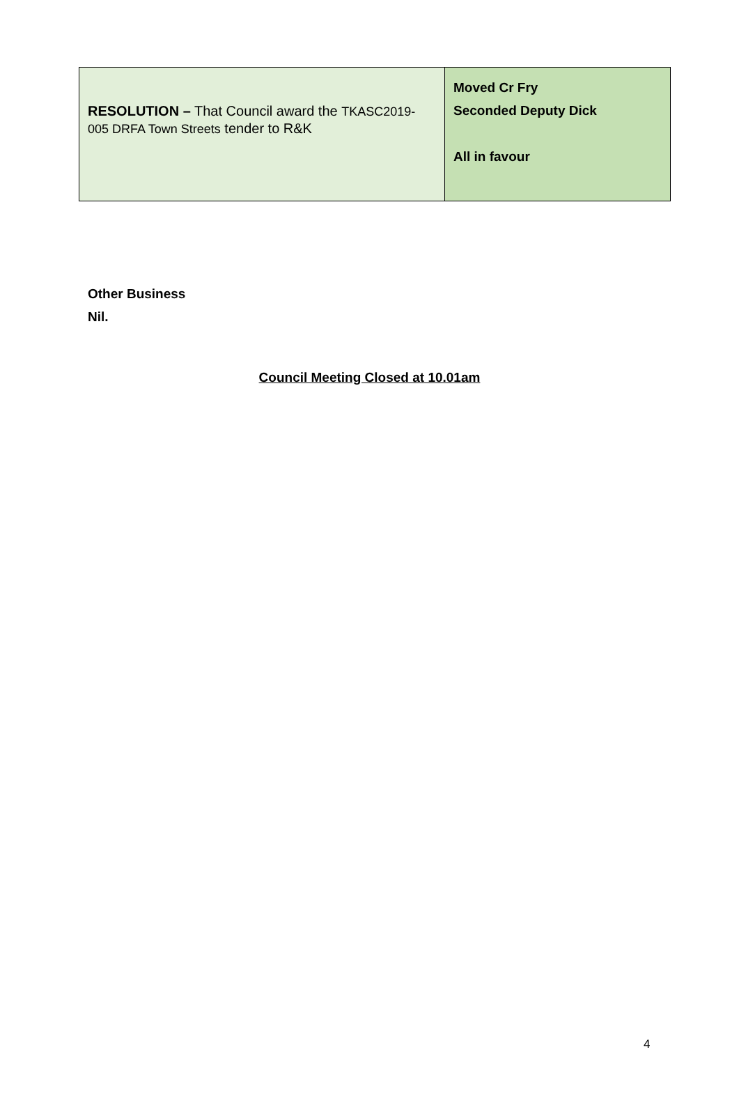| RESOLUTION – That Council award the TKASC2019-005 DRFA Town Streets tender to R&K | Moved Cr Fry Seconded Deputy Dick All in favour |
Other Business
Nil.
Council Meeting Closed at 10.01am
4